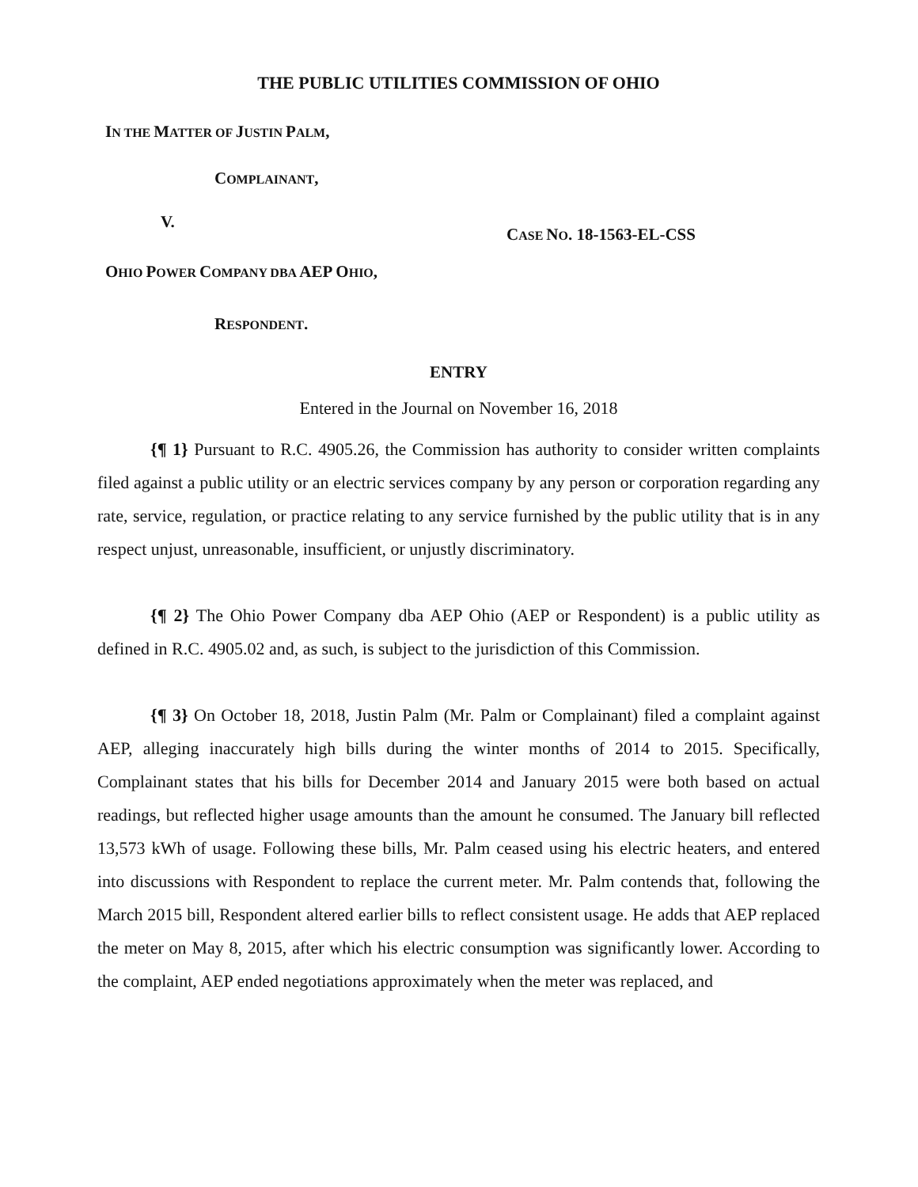THE PUBLIC UTILITIES COMMISSION OF OHIO
IN THE MATTER OF JUSTIN PALM,
COMPLAINANT,
V.
CASE NO. 18-1563-EL-CSS
OHIO POWER COMPANY DBA AEP OHIO,
RESPONDENT.
ENTRY
Entered in the Journal on November 16, 2018
{¶ 1} Pursuant to R.C. 4905.26, the Commission has authority to consider written complaints filed against a public utility or an electric services company by any person or corporation regarding any rate, service, regulation, or practice relating to any service furnished by the public utility that is in any respect unjust, unreasonable, insufficient, or unjustly discriminatory.
{¶ 2} The Ohio Power Company dba AEP Ohio (AEP or Respondent) is a public utility as defined in R.C. 4905.02 and, as such, is subject to the jurisdiction of this Commission.
{¶ 3} On October 18, 2018, Justin Palm (Mr. Palm or Complainant) filed a complaint against AEP, alleging inaccurately high bills during the winter months of 2014 to 2015. Specifically, Complainant states that his bills for December 2014 and January 2015 were both based on actual readings, but reflected higher usage amounts than the amount he consumed. The January bill reflected 13,573 kWh of usage. Following these bills, Mr. Palm ceased using his electric heaters, and entered into discussions with Respondent to replace the current meter. Mr. Palm contends that, following the March 2015 bill, Respondent altered earlier bills to reflect consistent usage. He adds that AEP replaced the meter on May 8, 2015, after which his electric consumption was significantly lower. According to the complaint, AEP ended negotiations approximately when the meter was replaced, and